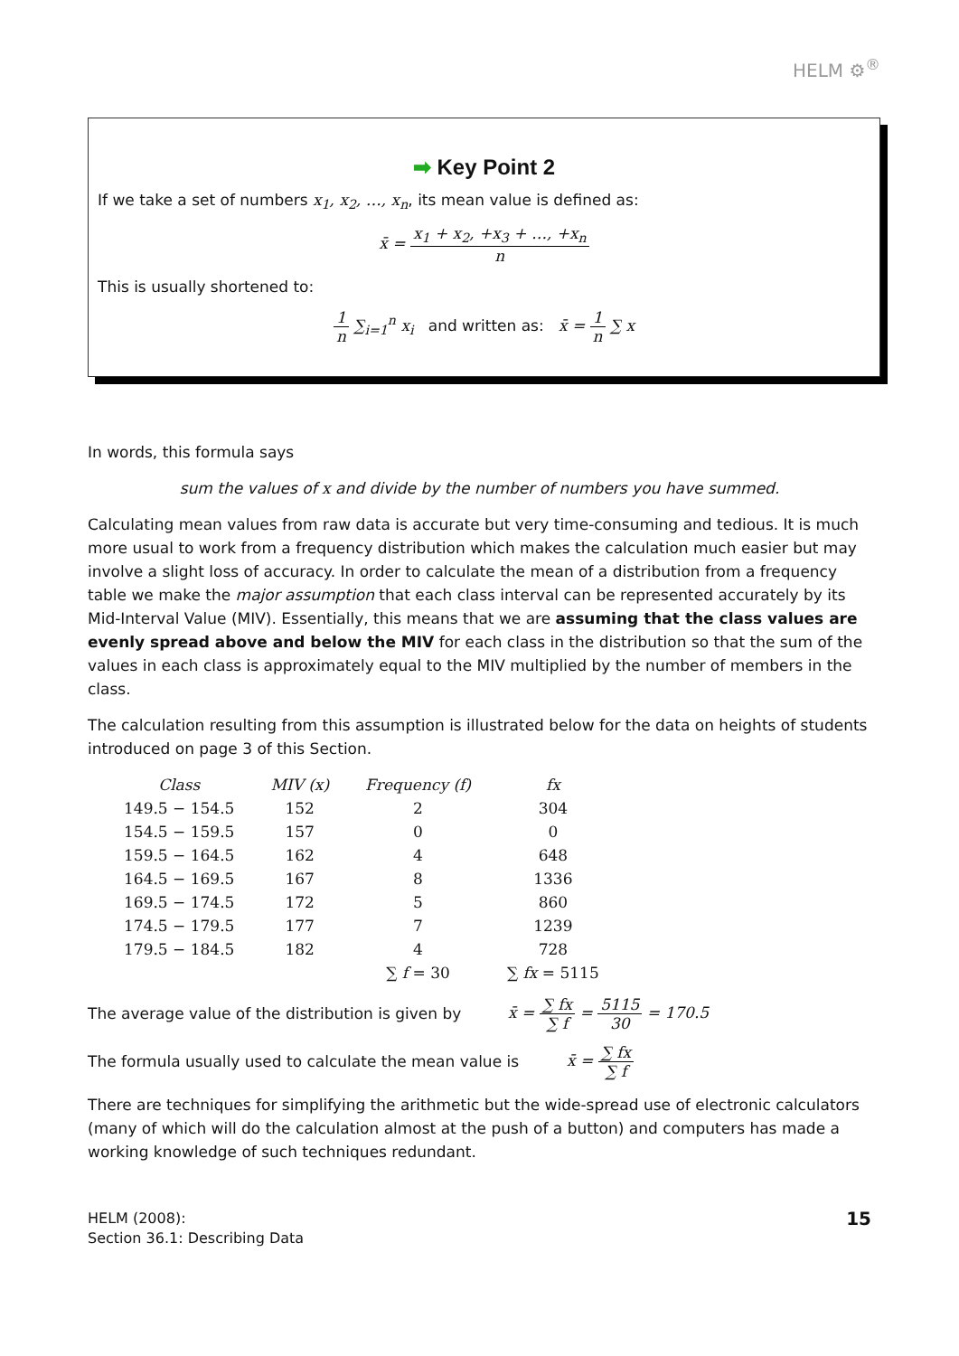HELM ⚙<sup>®</sup>
➡ Key Point 2
If we take a set of numbers x<sub>1</sub>, x<sub>2</sub>, …, x<sub>n</sub>, its mean value is defined as:
x̄ = x<sub>1</sub> + x<sub>2</sub>, +x<sub>3</sub> + …, +x<sub>n</sub> n
This is usually shortened to:
1 n ∑<sub>i=1</sub><sup>n</sup> x<sub>i</sub> and written as: x̄ = 1 n ∑ x
In words, this formula says
sum the values of x and divide by the number of numbers you have summed.
Calculating mean values from raw data is accurate but very time-consuming and tedious. It is much more usual to work from a frequency distribution which makes the calculation much easier but may involve a slight loss of accuracy. In order to calculate the mean of a distribution from a frequency table we make the major assumption that each class interval can be represented accurately by its Mid-Interval Value (MIV). Essentially, this means that we are assuming that the class values are evenly spread above and below the MIV for each class in the distribution so that the sum of the values in each class is approximately equal to the MIV multiplied by the number of members in the class.
The calculation resulting from this assumption is illustrated below for the data on heights of students introduced on page 3 of this Section.
| Class | MIV (x) | Frequency (f) | fx |
| --- | --- | --- | --- |
| 149.5 − 154.5 | 152 | 2 | 304 |
| 154.5 − 159.5 | 157 | 0 | 0 |
| 159.5 − 164.5 | 162 | 4 | 648 |
| 164.5 − 169.5 | 167 | 8 | 1336 |
| 169.5 − 174.5 | 172 | 5 | 860 |
| 174.5 − 179.5 | 177 | 7 | 1239 |
| 179.5 − 184.5 | 182 | 4 | 728 |
| | | ∑ f = 30 | ∑ fx = 5115 |
The average value of the distribution is given by x̄ = ∑ fx ∑ f = 5115 30 = 170.5
The formula usually used to calculate the mean value is x̄ = ∑ fx ∑ f
There are techniques for simplifying the arithmetic but the wide-spread use of electronic calculators (many of which will do the calculation almost at the push of a button) and computers has made a working knowledge of such techniques redundant.
HELM (2008):
Section 36.1: Describing Data
15